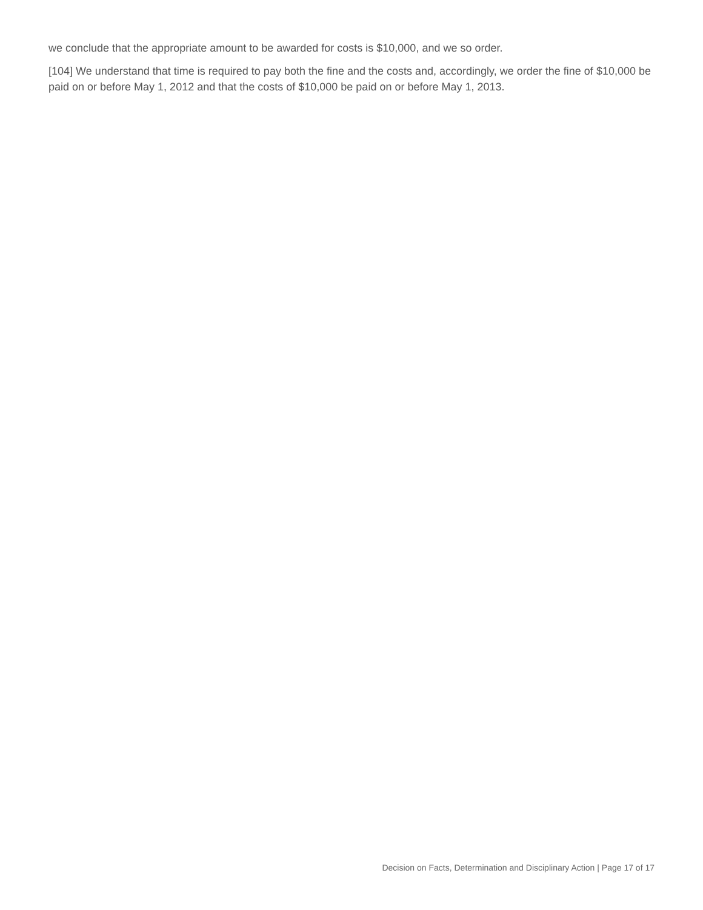we conclude that the appropriate amount to be awarded for costs is $10,000, and we so order.
[104] We understand that time is required to pay both the fine and the costs and, accordingly, we order the fine of $10,000 be paid on or before May 1, 2012 and that the costs of $10,000 be paid on or before May 1, 2013.
Decision on Facts, Determination and Disciplinary Action | Page 17 of 17